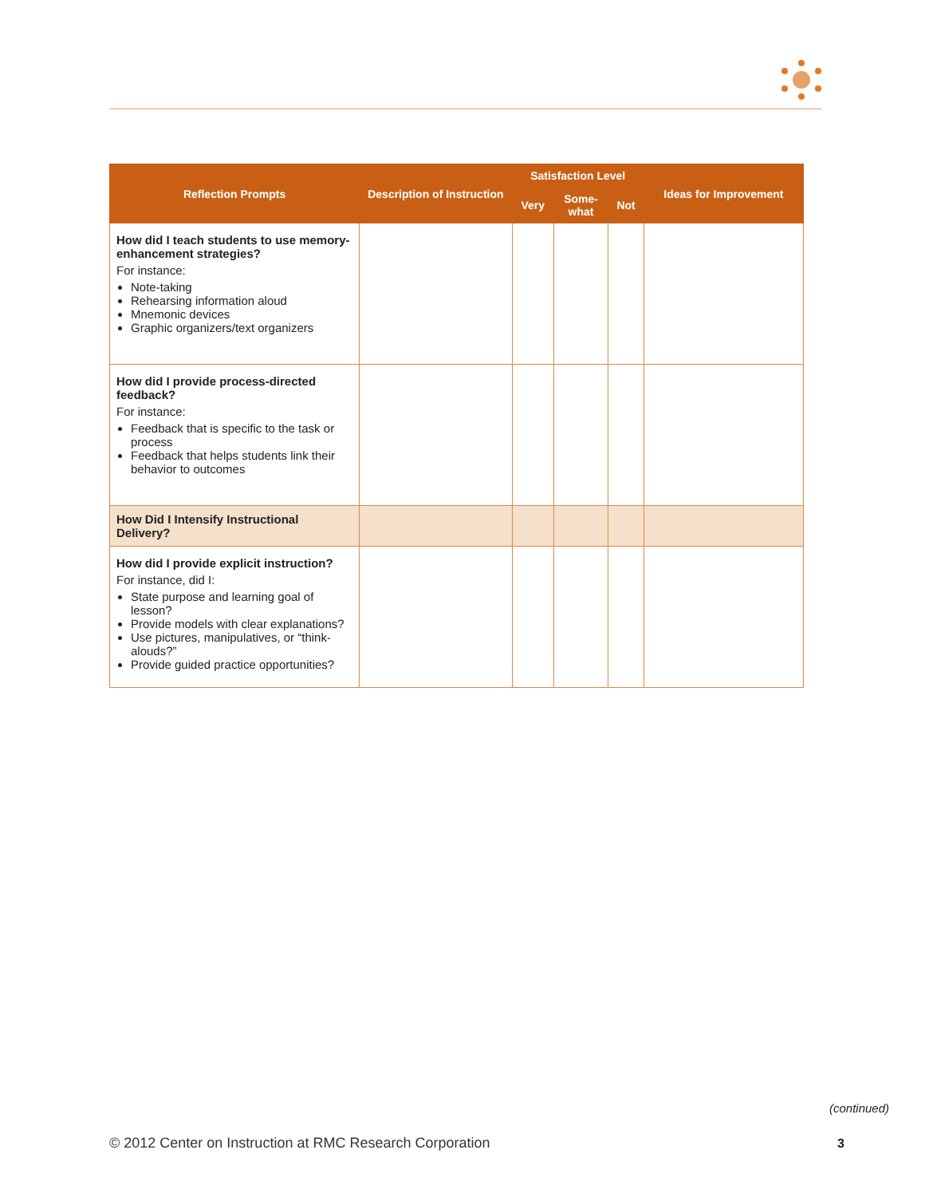| Reflection Prompts | Description of Instruction | Satisfaction Level | | | Ideas for Improvement |
| --- | --- | --- | --- | --- | --- |
| | | Very | Some- what | Not | |
| How did I teach students to use memory-enhancement strategies? For instance: Note-taking Rehearsing information aloud Mnemonic devices Graphic organizers/text organizers | | | | | |
| How did I provide process-directed feedback? For instance: Feedback that is specific to the task or process Feedback that helps students link their behavior to outcomes | | | | | |
| How Did I Intensify Instructional Delivery? | | | | | |
| How did I provide explicit instruction? For instance, did I: State purpose and learning goal of lesson? Provide models with clear explanations? Use pictures, manipulatives, or “think-alouds?” Provide guided practice opportunities? | | | | | |
(continued)
© 2012 Center on Instruction at RMC Research Corporation
3